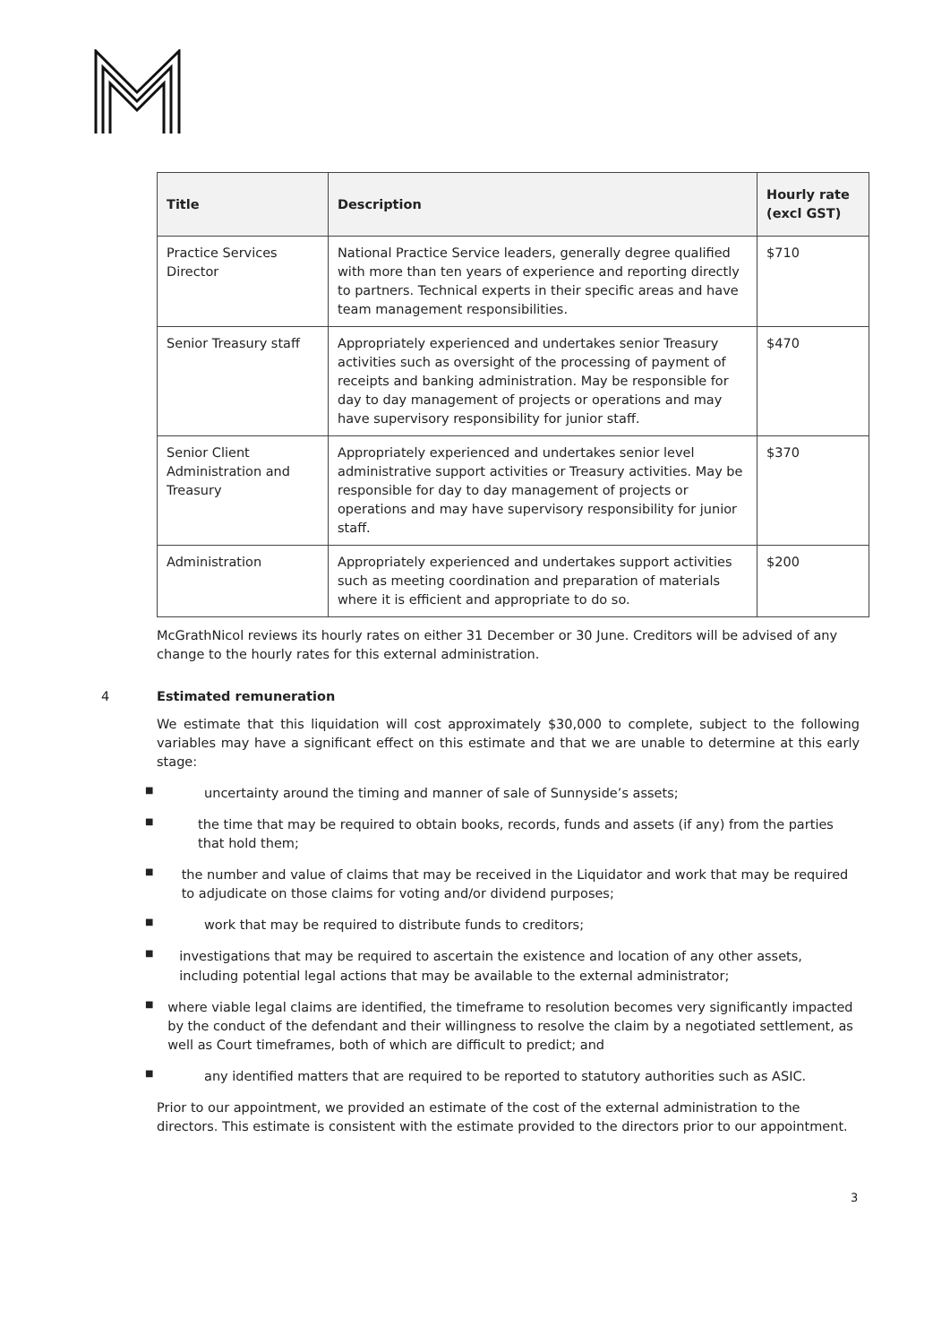| Title | Description | Hourly rate (excl GST) |
| --- | --- | --- |
| Practice Services Director | National Practice Service leaders, generally degree qualified with more than ten years of experience and reporting directly to partners. Technical experts in their specific areas and have team management responsibilities. | $710 |
| Senior Treasury staff | Appropriately experienced and undertakes senior Treasury activities such as oversight of the processing of payment of receipts and banking administration. May be responsible for day to day management of projects or operations and may have supervisory responsibility for junior staff. | $470 |
| Senior Client Administration and Treasury | Appropriately experienced and undertakes senior level administrative support activities or Treasury activities. May be responsible for day to day management of projects or operations and may have supervisory responsibility for junior staff. | $370 |
| Administration | Appropriately experienced and undertakes support activities such as meeting coordination and preparation of materials where it is efficient and appropriate to do so. | $200 |
McGrathNicol reviews its hourly rates on either 31 December or 30 June. Creditors will be advised of any change to the hourly rates for this external administration.
4 Estimated remuneration
We estimate that this liquidation will cost approximately $30,000 to complete, subject to the following variables may have a significant effect on this estimate and that we are unable to determine at this early stage:
■ uncertainty around the timing and manner of sale of Sunnyside’s assets;
■ the time that may be required to obtain books, records, funds and assets (if any) from the parties that hold them;
■ the number and value of claims that may be received in the Liquidator and work that may be required to adjudicate on those claims for voting and/or dividend purposes;
■ work that may be required to distribute funds to creditors;
■ investigations that may be required to ascertain the existence and location of any other assets, including potential legal actions that may be available to the external administrator;
■ where viable legal claims are identified, the timeframe to resolution becomes very significantly impacted by the conduct of the defendant and their willingness to resolve the claim by a negotiated settlement, as well as Court timeframes, both of which are difficult to predict; and
■ any identified matters that are required to be reported to statutory authorities such as ASIC.
Prior to our appointment, we provided an estimate of the cost of the external administration to the directors. This estimate is consistent with the estimate provided to the directors prior to our appointment.
3